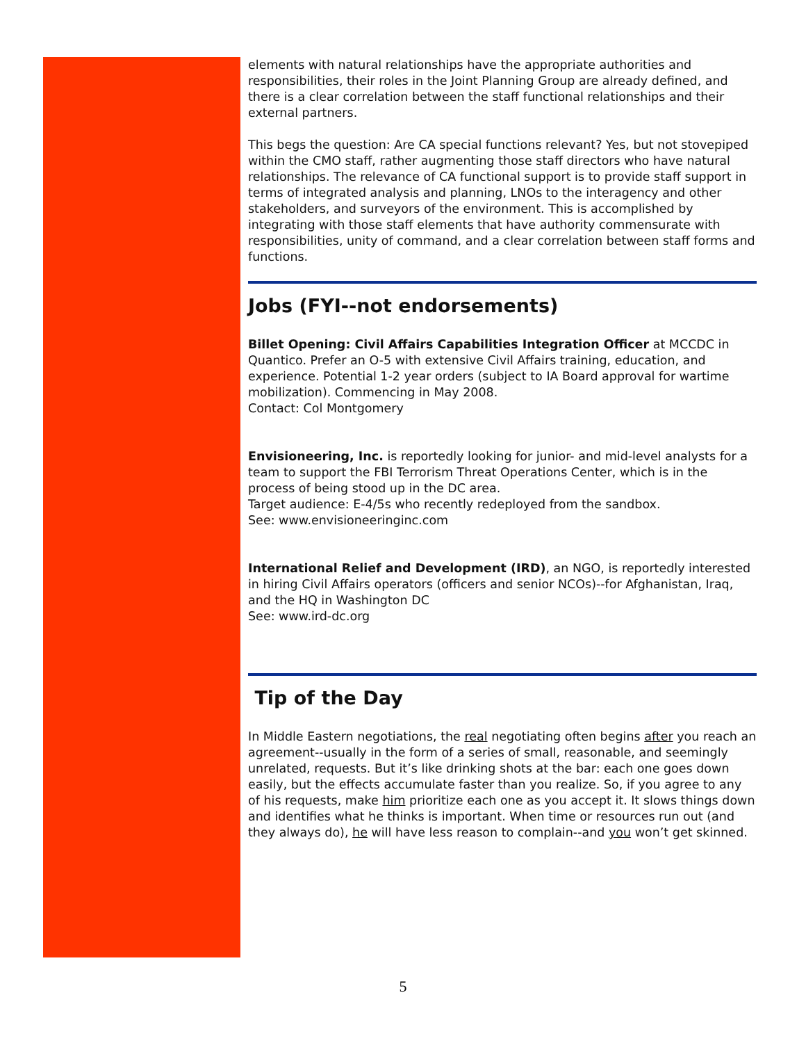elements with natural relationships have the appropriate authorities and responsibilities, their roles in the Joint Planning Group are already defined, and there is a clear correlation between the staff functional relationships and their external partners.
This begs the question: Are CA special functions relevant? Yes, but not stovepiped within the CMO staff, rather augmenting those staff directors who have natural relationships. The relevance of CA functional support is to provide staff support in terms of integrated analysis and planning, LNOs to the interagency and other stakeholders, and surveyors of the environment. This is accomplished by integrating with those staff elements that have authority commensurate with responsibilities, unity of command, and a clear correlation between staff forms and functions.
Jobs (FYI--not endorsements)
Billet Opening: Civil Affairs Capabilities Integration Officer at MCCDC in Quantico. Prefer an O-5 with extensive Civil Affairs training, education, and experience. Potential 1-2 year orders (subject to IA Board approval for wartime mobilization). Commencing in May 2008.
Contact: Col Montgomery
Envisioneering, Inc. is reportedly looking for junior- and mid-level analysts for a team to support the FBI Terrorism Threat Operations Center, which is in the process of being stood up in the DC area.
Target audience: E-4/5s who recently redeployed from the sandbox.
See: www.envisioneeringinc.com
International Relief and Development (IRD), an NGO, is reportedly interested in hiring Civil Affairs operators (officers and senior NCOs)--for Afghanistan, Iraq, and the HQ in Washington DC
See: www.ird-dc.org
Tip of the Day
In Middle Eastern negotiations, the real negotiating often begins after you reach an agreement--usually in the form of a series of small, reasonable, and seemingly unrelated, requests. But it’s like drinking shots at the bar: each one goes down easily, but the effects accumulate faster than you realize. So, if you agree to any of his requests, make him prioritize each one as you accept it. It slows things down and identifies what he thinks is important. When time or resources run out (and they always do), he will have less reason to complain--and you won’t get skinned.
5